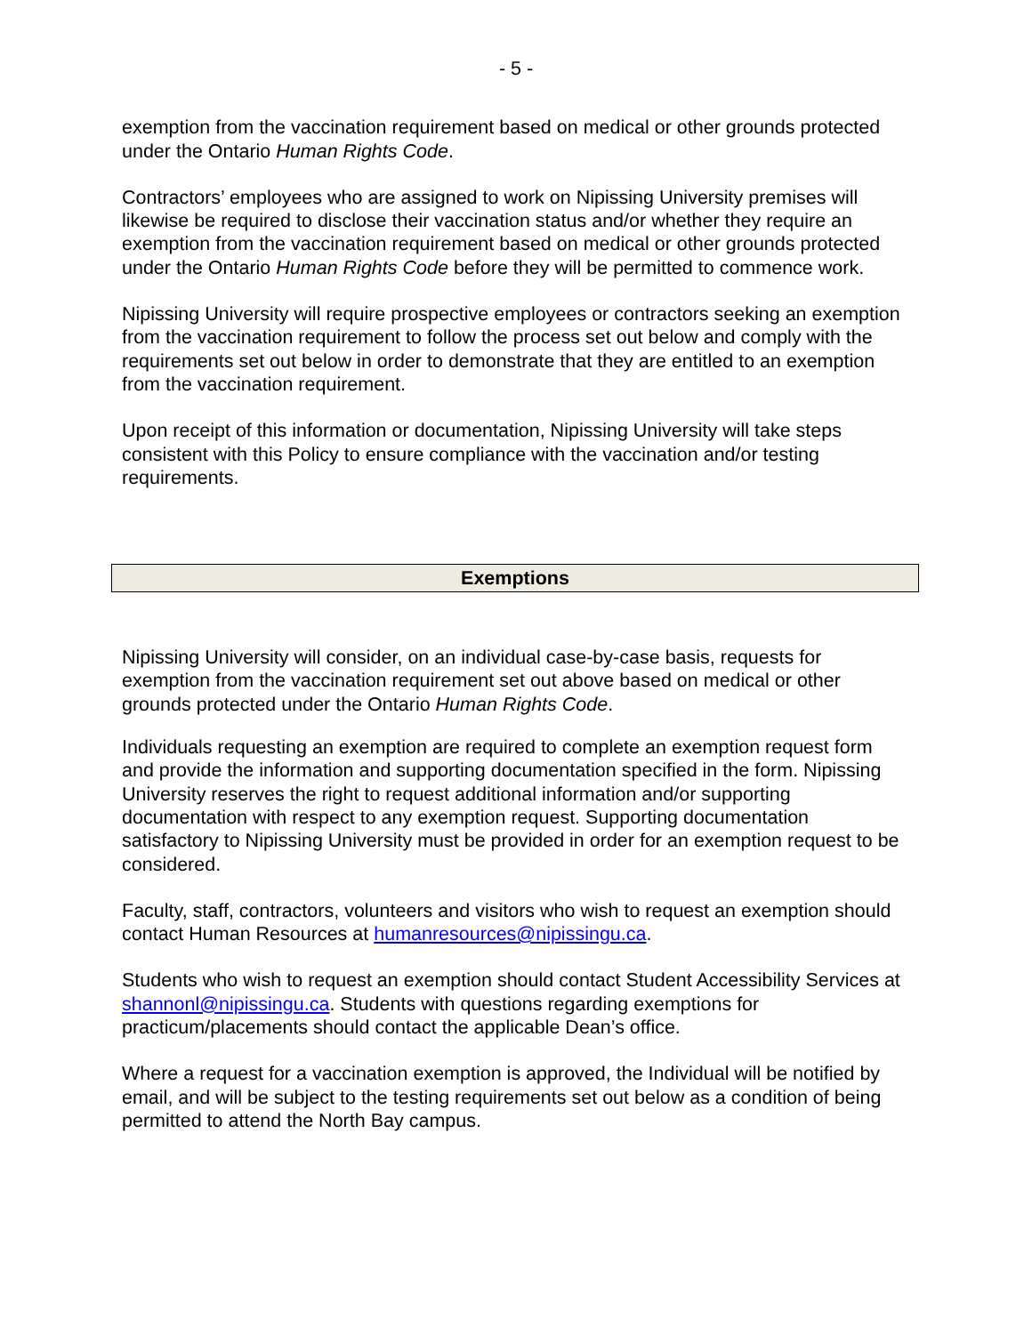- 5 -
exemption from the vaccination requirement based on medical or other grounds protected under the Ontario Human Rights Code.
Contractors’ employees who are assigned to work on Nipissing University premises will likewise be required to disclose their vaccination status and/or whether they require an exemption from the vaccination requirement based on medical or other grounds protected under the Ontario Human Rights Code before they will be permitted to commence work.
Nipissing University will require prospective employees or contractors seeking an exemption from the vaccination requirement to follow the process set out below and comply with the requirements set out below in order to demonstrate that they are entitled to an exemption from the vaccination requirement.
Upon receipt of this information or documentation, Nipissing University will take steps consistent with this Policy to ensure compliance with the vaccination and/or testing requirements.
Exemptions
Nipissing University will consider, on an individual case-by-case basis, requests for exemption from the vaccination requirement set out above based on medical or other grounds protected under the Ontario Human Rights Code.
Individuals requesting an exemption are required to complete an exemption request form and provide the information and supporting documentation specified in the form. Nipissing University reserves the right to request additional information and/or supporting documentation with respect to any exemption request. Supporting documentation satisfactory to Nipissing University must be provided in order for an exemption request to be considered.
Faculty, staff, contractors, volunteers and visitors who wish to request an exemption should contact Human Resources at humanresources@nipissingu.ca.
Students who wish to request an exemption should contact Student Accessibility Services at shannonl@nipissingu.ca. Students with questions regarding exemptions for practicum/placements should contact the applicable Dean’s office.
Where a request for a vaccination exemption is approved, the Individual will be notified by email, and will be subject to the testing requirements set out below as a condition of being permitted to attend the North Bay campus.